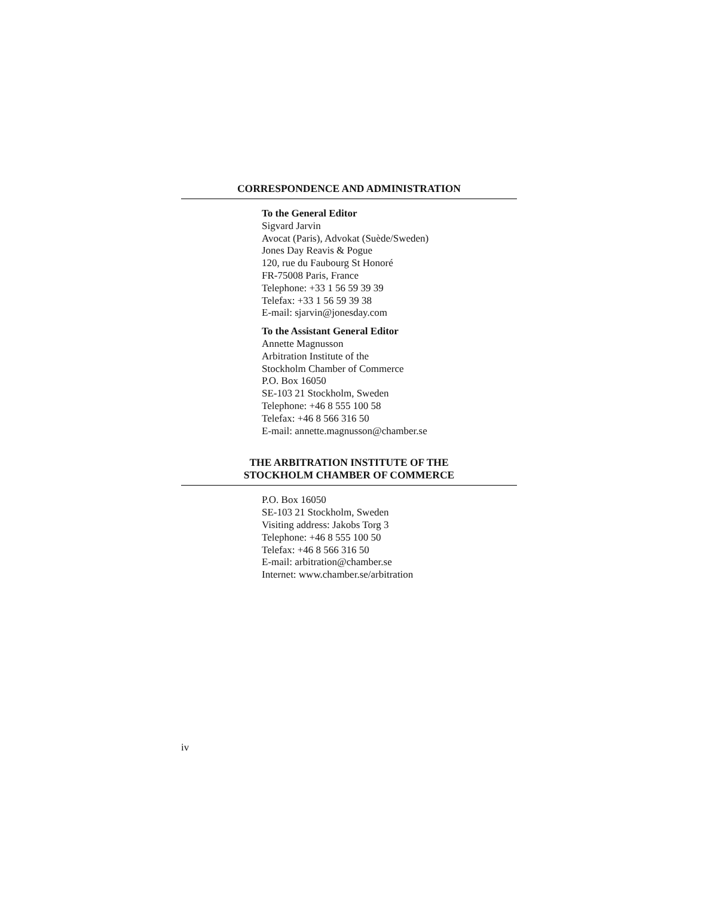CORRESPONDENCE AND ADMINISTRATION
To the General Editor
Sigvard Jarvin
Avocat (Paris), Advokat (Suède/Sweden)
Jones Day Reavis & Pogue
120, rue du Faubourg St Honoré
FR-75008 Paris, France
Telephone: +33 1 56 59 39 39
Telefax: +33 1 56 59 39 38
E-mail: sjarvin@jonesday.com
To the Assistant General Editor
Annette Magnusson
Arbitration Institute of the
Stockholm Chamber of Commerce
P.O. Box 16050
SE-103 21 Stockholm, Sweden
Telephone: +46 8 555 100 58
Telefax: +46 8 566 316 50
E-mail: annette.magnusson@chamber.se
THE ARBITRATION INSTITUTE OF THE
STOCKHOLM CHAMBER OF COMMERCE
P.O. Box 16050
SE-103 21 Stockholm, Sweden
Visiting address: Jakobs Torg 3
Telephone: +46 8 555 100 50
Telefax: +46 8 566 316 50
E-mail: arbitration@chamber.se
Internet: www.chamber.se/arbitration
iv